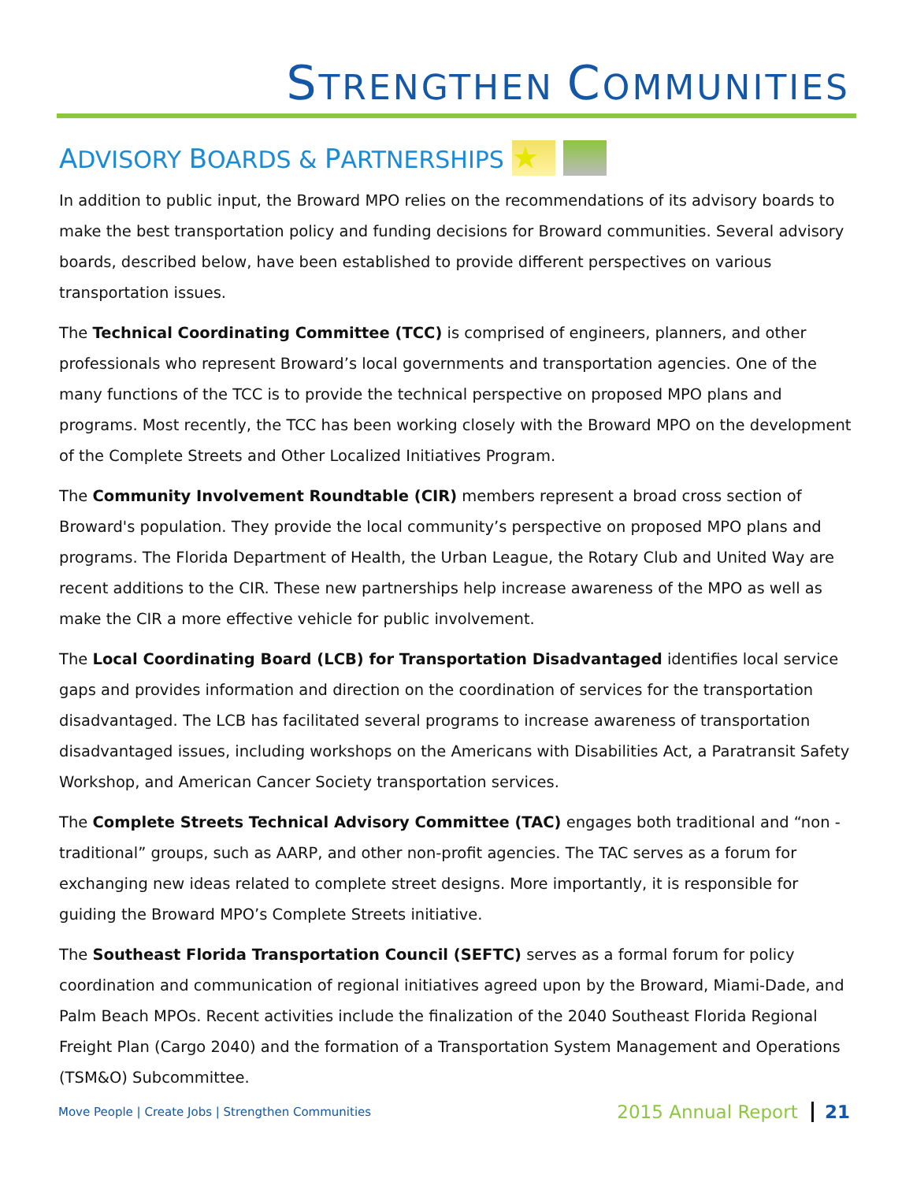STRENGTHEN COMMUNITIES
ADVISORY BOARDS & PARTNERSHIPS ★
In addition to public input, the Broward MPO relies on the recommendations of its advisory boards to make the best transportation policy and funding decisions for Broward communities. Several advisory boards, described below, have been established to provide different perspectives on various transportation issues.
The Technical Coordinating Committee (TCC) is comprised of engineers, planners, and other professionals who represent Broward’s local governments and transportation agencies. One of the many functions of the TCC is to provide the technical perspective on proposed MPO plans and programs. Most recently, the TCC has been working closely with the Broward MPO on the development of the Complete Streets and Other Localized Initiatives Program.
The Community Involvement Roundtable (CIR) members represent a broad cross section of Broward's population. They provide the local community’s perspective on proposed MPO plans and programs. The Florida Department of Health, the Urban League, the Rotary Club and United Way are recent additions to the CIR. These new partnerships help increase awareness of the MPO as well as make the CIR a more effective vehicle for public involvement.
The Local Coordinating Board (LCB) for Transportation Disadvantaged identifies local service gaps and provides information and direction on the coordination of services for the transportation disadvantaged. The LCB has facilitated several programs to increase awareness of transportation disadvantaged issues, including workshops on the Americans with Disabilities Act, a Paratransit Safety Workshop, and American Cancer Society transportation services.
The Complete Streets Technical Advisory Committee (TAC) engages both traditional and “non -traditional” groups, such as AARP, and other non-profit agencies. The TAC serves as a forum for exchanging new ideas related to complete street designs. More importantly, it is responsible for guiding the Broward MPO’s Complete Streets initiative.
The Southeast Florida Transportation Council (SEFTC) serves as a formal forum for policy coordination and communication of regional initiatives agreed upon by the Broward, Miami-Dade, and Palm Beach MPOs. Recent activities include the finalization of the 2040 Southeast Florida Regional Freight Plan (Cargo 2040) and the formation of a Transportation System Management and Operations (TSM&O) Subcommittee.
Move People | Create Jobs | Strengthen Communities 2015 Annual Report 21